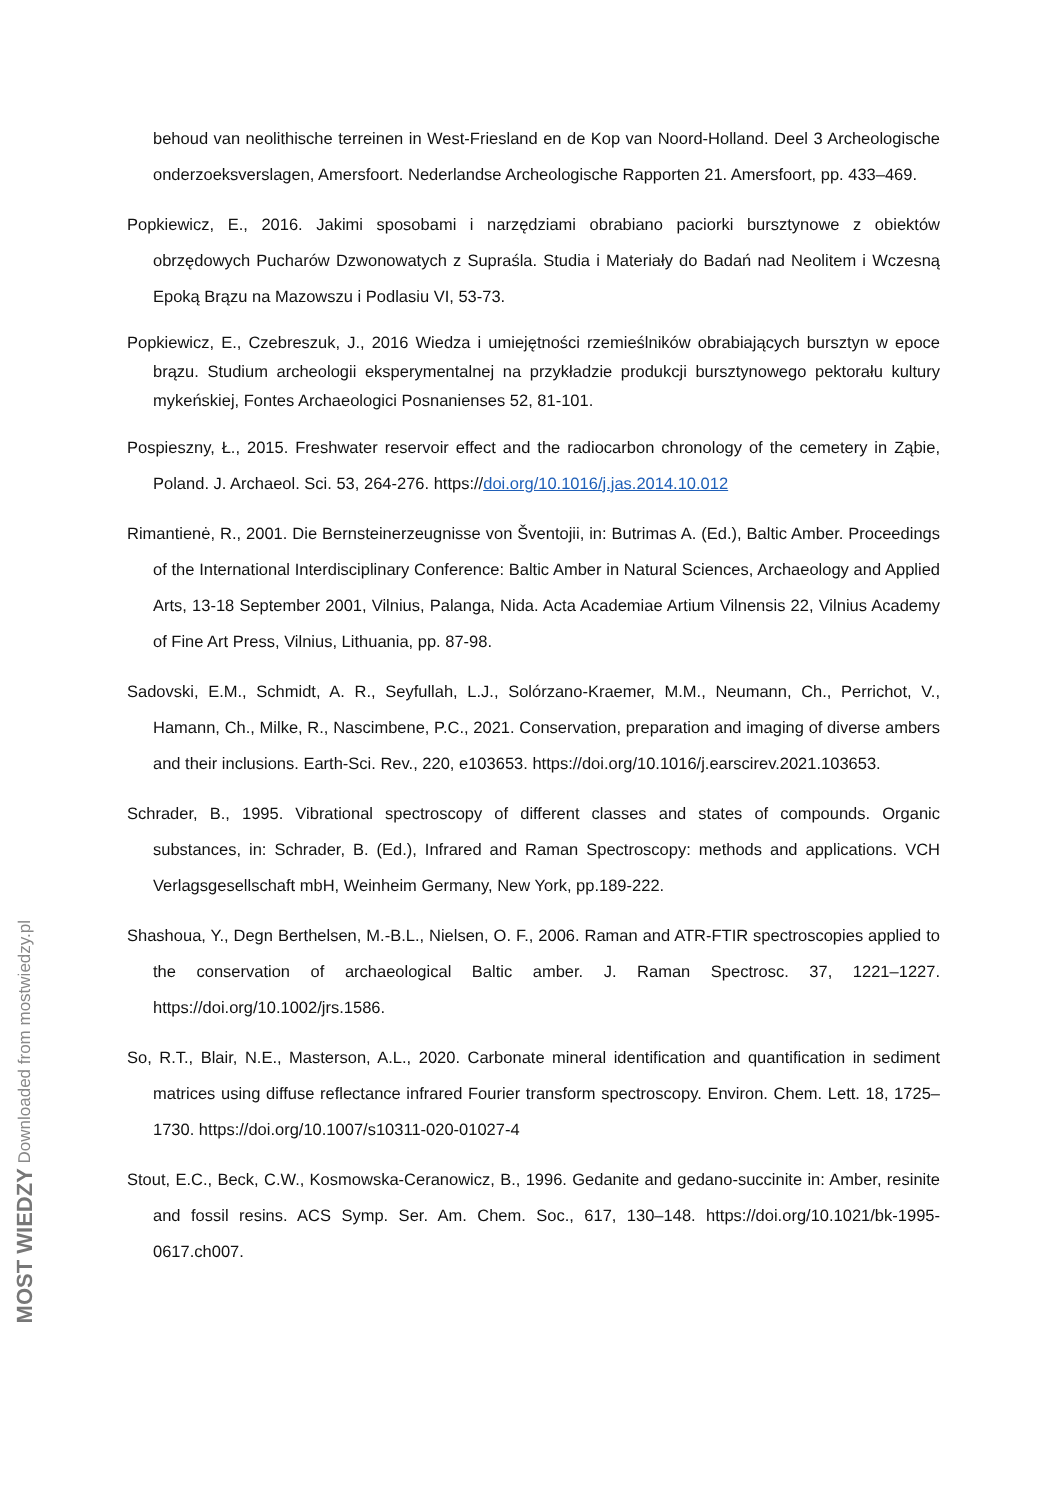behoud van neolithische terreinen in West-Friesland en de Kop van Noord-Holland. Deel 3 Archeologische onderzoeksverslagen, Amersfoort. Nederlandse Archeologische Rapporten 21. Amersfoort, pp. 433–469.
Popkiewicz, E., 2016. Jakimi sposobami i narzędziami obrabiano paciorki bursztynowe z obiektów obrzędowych Pucharów Dzwonowatych z Supraśla. Studia i Materiały do Badań nad Neolitem i Wczesną Epoką Brązu na Mazowszu i Podlasiu VI, 53-73.
Popkiewicz, E., Czebreszuk, J., 2016 Wiedza i umiejętności rzemieślników obrabiających bursztyn w epoce brązu. Studium archeologii eksperymentalnej na przykładzie produkcji bursztynowego pektorału kultury mykeńskiej, Fontes Archaeologici Posnanienses 52, 81-101.
Pospieszny, Ł., 2015. Freshwater reservoir effect and the radiocarbon chronology of the cemetery in Ząbie, Poland. J. Archaeol. Sci. 53, 264-276. https://doi.org/10.1016/j.jas.2014.10.012
Rimantienė, R., 2001. Die Bernsteinerzeugnisse von Šventojii, in: Butrimas A. (Ed.), Baltic Amber. Proceedings of the International Interdisciplinary Conference: Baltic Amber in Natural Sciences, Archaeology and Applied Arts, 13-18 September 2001, Vilnius, Palanga, Nida. Acta Academiae Artium Vilnensis 22, Vilnius Academy of Fine Art Press, Vilnius, Lithuania, pp. 87-98.
Sadovski, E.M., Schmidt, A. R., Seyfullah, L.J., Solórzano-Kraemer, M.M., Neumann, Ch., Perrichot, V., Hamann, Ch., Milke, R., Nascimbene, P.C., 2021. Conservation, preparation and imaging of diverse ambers and their inclusions. Earth-Sci. Rev., 220, e103653. https://doi.org/10.1016/j.earscirev.2021.103653.
Schrader, B., 1995. Vibrational spectroscopy of different classes and states of compounds. Organic substances, in: Schrader, B. (Ed.), Infrared and Raman Spectroscopy: methods and applications. VCH Verlagsgesellschaft mbH, Weinheim Germany, New York, pp.189-222.
Shashoua, Y., Degn Berthelsen, M.-B.L., Nielsen, O. F., 2006. Raman and ATR-FTIR spectroscopies applied to the conservation of archaeological Baltic amber. J. Raman Spectrosc. 37, 1221–1227. https://doi.org/10.1002/jrs.1586.
So, R.T., Blair, N.E., Masterson, A.L., 2020. Carbonate mineral identification and quantification in sediment matrices using diffuse reflectance infrared Fourier transform spectroscopy. Environ. Chem. Lett. 18, 1725–1730. https://doi.org/10.1007/s10311-020-01027-4
Stout, E.C., Beck, C.W., Kosmowska-Ceranowicz, B., 1996. Gedanite and gedano-succinite in: Amber, resinite and fossil resins. ACS Symp. Ser. Am. Chem. Soc., 617, 130–148. https://doi.org/10.1021/bk-1995-0617.ch007.
MOST WIEDZY Downloaded from mostwiedzy.pl